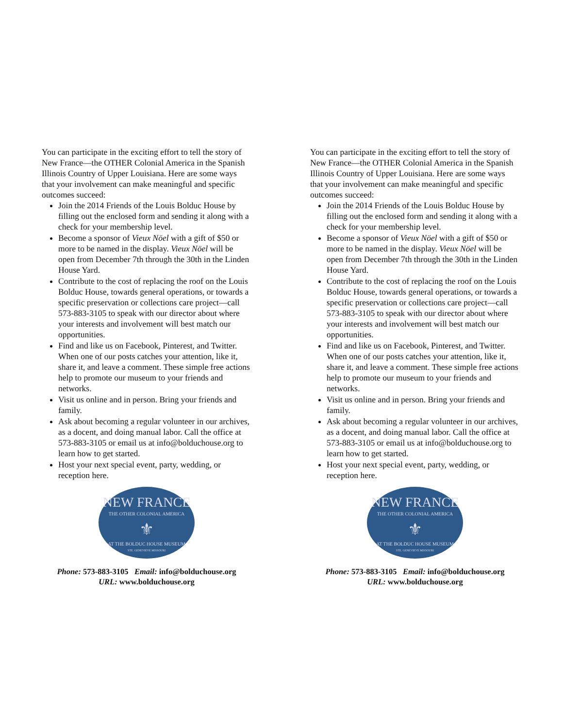You can participate in the exciting effort to tell the story of New France—the OTHER Colonial America in the Spanish Illinois Country of Upper Louisiana. Here are some ways that your involvement can make meaningful and specific outcomes succeed:
Join the 2014 Friends of the Louis Bolduc House by filling out the enclosed form and sending it along with a check for your membership level.
Become a sponsor of Vieux Nöel with a gift of $50 or more to be named in the display. Vieux Nöel will be open from December 7th through the 30th in the Linden House Yard.
Contribute to the cost of replacing the roof on the Louis Bolduc House, towards general operations, or towards a specific preservation or collections care project—call 573-883-3105 to speak with our director about where your interests and involvement will best match our opportunities.
Find and like us on Facebook, Pinterest, and Twitter. When one of our posts catches your attention, like it, share it, and leave a comment. These simple free actions help to promote our museum to your friends and networks.
Visit us online and in person. Bring your friends and family.
Ask about becoming a regular volunteer in our archives, as a docent, and doing manual labor. Call the office at 573-883-3105 or email us at info@bolduchouse.org to learn how to get started.
Host your next special event, party, wedding, or reception here.
NEW FRANCE
THE OTHER COLONIAL AMERICA
⚜
AT THE BOLDUC HOUSE MUSEUM
STE. GENEVIEVE MISSOURI
Phone: 573-883-3105 Email: info@bolduchouse.org
URL: www.bolduchouse.org
You can participate in the exciting effort to tell the story of New France—the OTHER Colonial America in the Spanish Illinois Country of Upper Louisiana. Here are some ways that your involvement can make meaningful and specific outcomes succeed:
Join the 2014 Friends of the Louis Bolduc House by filling out the enclosed form and sending it along with a check for your membership level.
Become a sponsor of Vieux Nöel with a gift of $50 or more to be named in the display. Vieux Nöel will be open from December 7th through the 30th in the Linden House Yard.
Contribute to the cost of replacing the roof on the Louis Bolduc House, towards general operations, or towards a specific preservation or collections care project—call 573-883-3105 to speak with our director about where your interests and involvement will best match our opportunities.
Find and like us on Facebook, Pinterest, and Twitter. When one of our posts catches your attention, like it, share it, and leave a comment. These simple free actions help to promote our museum to your friends and networks.
Visit us online and in person. Bring your friends and family.
Ask about becoming a regular volunteer in our archives, as a docent, and doing manual labor. Call the office at 573-883-3105 or email us at info@bolduchouse.org to learn how to get started.
Host your next special event, party, wedding, or reception here.
NEW FRANCE
THE OTHER COLONIAL AMERICA
⚜
AT THE BOLDUC HOUSE MUSEUM
STE. GENEVIEVE MISSOURI
Phone: 573-883-3105 Email: info@bolduchouse.org
URL: www.bolduchouse.org